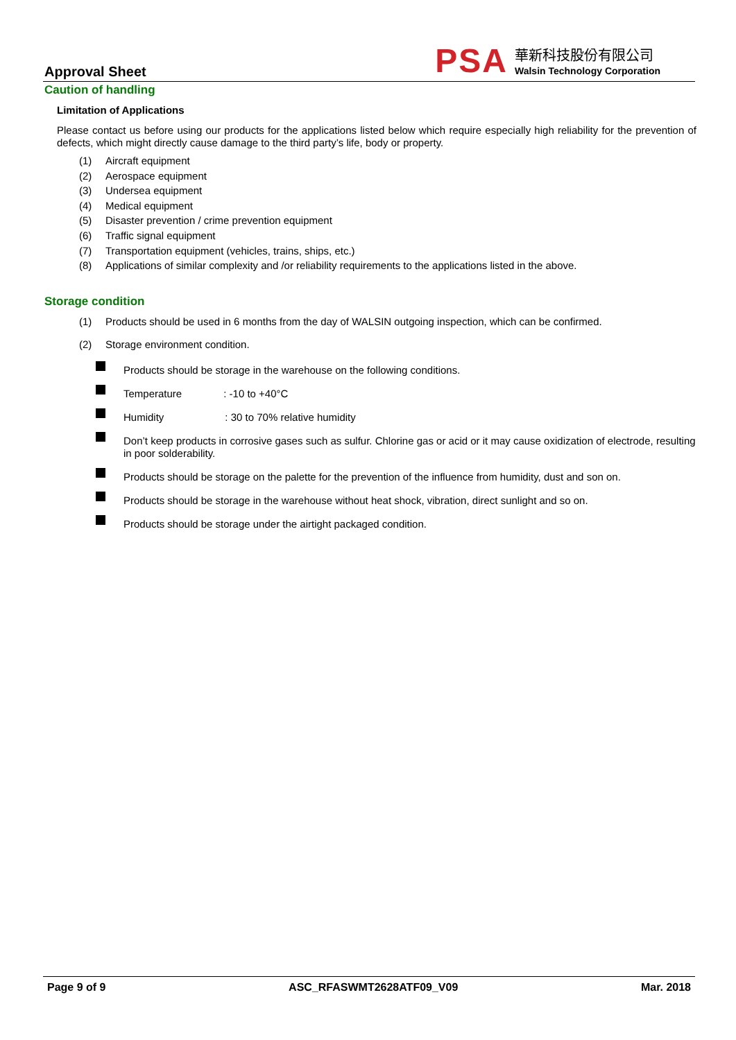Approval Sheet
PSA
華新科技股份有限公司
Walsin Technology Corporation
Caution of handling
Limitation of Applications
Please contact us before using our products for the applications listed below which require especially high reliability for the prevention of defects, which might directly cause damage to the third party’s life, body or property.
(1) Aircraft equipment
(2) Aerospace equipment
(3) Undersea equipment
(4) Medical equipment
(5) Disaster prevention / crime prevention equipment
(6) Traffic signal equipment
(7) Transportation equipment (vehicles, trains, ships, etc.)
(8) Applications of similar complexity and /or reliability requirements to the applications listed in the above.
Storage condition
(1) Products should be used in 6 months from the day of WALSIN outgoing inspection, which can be confirmed.
(2) Storage environment condition.
Products should be storage in the warehouse on the following conditions.
Temperature : -10 to +40°C
Humidity : 30 to 70% relative humidity
Don’t keep products in corrosive gases such as sulfur. Chlorine gas or acid or it may cause oxidization of electrode, resulting in poor solderability.
Products should be storage on the palette for the prevention of the influence from humidity, dust and son on.
Products should be storage in the warehouse without heat shock, vibration, direct sunlight and so on.
Products should be storage under the airtight packaged condition.
Page 9 of 9 ASC_RFASWMT2628ATF09_V09 Mar. 2018